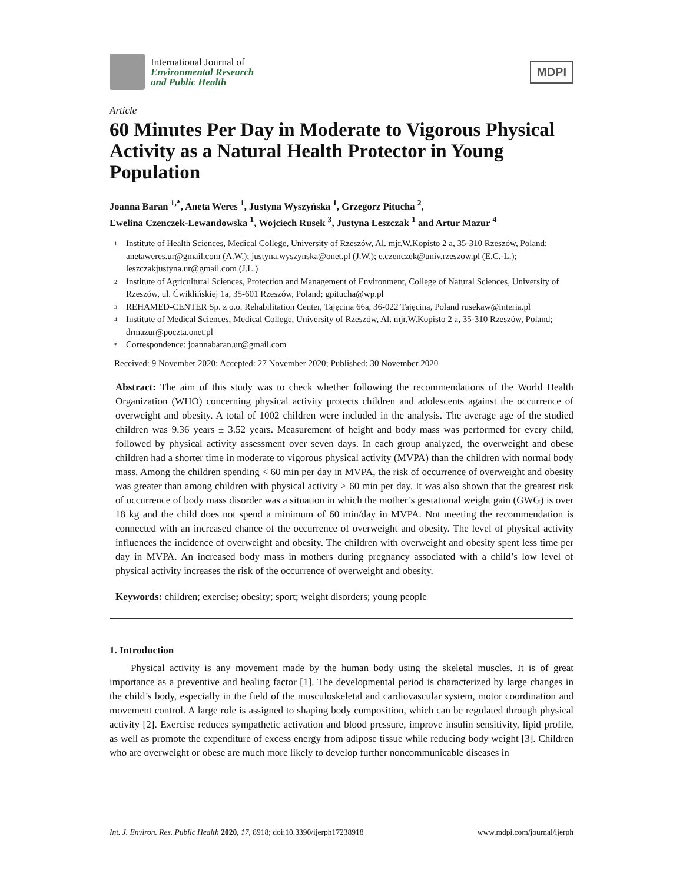International Journal of
Environmental Research
and Public Health
MDPI
Article
60 Minutes Per Day in Moderate to Vigorous Physical Activity as a Natural Health Protector in Young Population
Joanna Baran <sup>1,*</sup>, Aneta Weres <sup>1</sup>, Justyna Wyszyńska <sup>1</sup>, Grzegorz Pitucha <sup>2</sup>,
Ewelina Czenczek-Lewandowska <sup>1</sup>, Wojciech Rusek <sup>3</sup>, Justyna Leszczak <sup>1</sup> and Artur Mazur <sup>4</sup>
1 Institute of Health Sciences, Medical College, University of Rzeszów, Al. mjr.W.Kopisto 2 a, 35-310 Rzeszów, Poland; anetaweres.ur@gmail.com (A.W.); justyna.wyszynska@onet.pl (J.W.); e.czenczek@univ.rzeszow.pl (E.C.-L.); leszczakjustyna.ur@gmail.com (J.L.)
2 Institute of Agricultural Sciences, Protection and Management of Environment, College of Natural Sciences, University of Rzeszów, ul. Ćwiklińskiej 1a, 35-601 Rzeszów, Poland; gpitucha@wp.pl
3 REHAMED-CENTER Sp. z o.o. Rehabilitation Center, Tajęcina 66a, 36-022 Tajęcina, Poland rusekaw@interia.pl
4 Institute of Medical Sciences, Medical College, University of Rzeszów, Al. mjr.W.Kopisto 2 a, 35-310 Rzeszów, Poland; drmazur@poczta.onet.pl
* Correspondence: joannabaran.ur@gmail.com
Received: 9 November 2020; Accepted: 27 November 2020; Published: 30 November 2020
Abstract: The aim of this study was to check whether following the recommendations of the World Health Organization (WHO) concerning physical activity protects children and adolescents against the occurrence of overweight and obesity. A total of 1002 children were included in the analysis. The average age of the studied children was 9.36 years ± 3.52 years. Measurement of height and body mass was performed for every child, followed by physical activity assessment over seven days. In each group analyzed, the overweight and obese children had a shorter time in moderate to vigorous physical activity (MVPA) than the children with normal body mass. Among the children spending < 60 min per day in MVPA, the risk of occurrence of overweight and obesity was greater than among children with physical activity > 60 min per day. It was also shown that the greatest risk of occurrence of body mass disorder was a situation in which the mother’s gestational weight gain (GWG) is over 18 kg and the child does not spend a minimum of 60 min/day in MVPA. Not meeting the recommendation is connected with an increased chance of the occurrence of overweight and obesity. The level of physical activity influences the incidence of overweight and obesity. The children with overweight and obesity spent less time per day in MVPA. An increased body mass in mothers during pregnancy associated with a child’s low level of physical activity increases the risk of the occurrence of overweight and obesity.
Keywords: children; exercise; obesity; sport; weight disorders; young people
1. Introduction
Physical activity is any movement made by the human body using the skeletal muscles. It is of great importance as a preventive and healing factor [1]. The developmental period is characterized by large changes in the child’s body, especially in the field of the musculoskeletal and cardiovascular system, motor coordination and movement control. A large role is assigned to shaping body composition, which can be regulated through physical activity [2]. Exercise reduces sympathetic activation and blood pressure, improve insulin sensitivity, lipid profile, as well as promote the expenditure of excess energy from adipose tissue while reducing body weight [3]. Children who are overweight or obese are much more likely to develop further noncommunicable diseases in
Int. J. Environ. Res. Public Health 2020, 17, 8918; doi:10.3390/ijerph17238918 www.mdpi.com/journal/ijerph